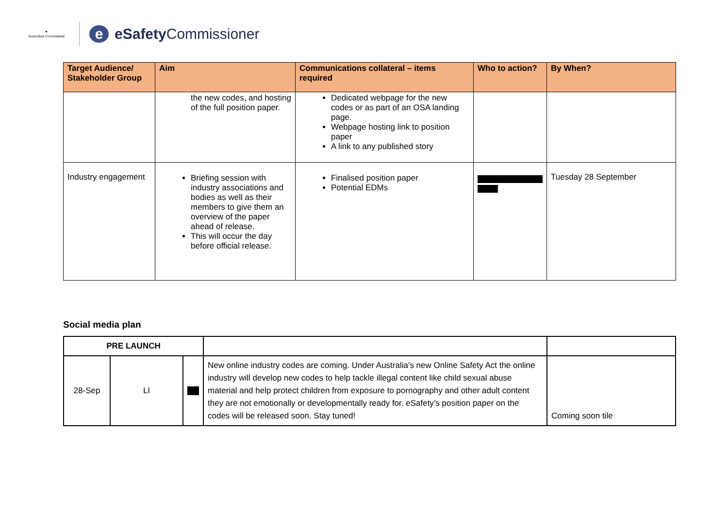✦
Australian Government
e
eSafety Commissioner
| Target Audience/ Stakeholder Group | Aim | Communications collateral – items required | Who to action? | By When? |
| --- | --- | --- | --- | --- |
| | the new codes, and hosting of the full position paper. | Dedicated webpage for the new codes or as part of an OSA landing page. Webpage hosting link to position paper A link to any published story | | |
| Industry engagement | Briefing session with industry associations and bodies as well as their members to give them an overview of the paper ahead of release. This will occur the day before official release. | Finalised position paper Potential EDMs | | Tuesday 28 September |
Social media plan
| PRE LAUNCH | | | | |
| 28-Sep | LI | | New online industry codes are coming. Under Australia’s new Online Safety Act the online industry will develop new codes to help tackle illegal content like child sexual abuse material and help protect children from exposure to pornography and other adult content they are not emotionally or developmentally ready for. eSafety’s position paper on the codes will be released soon. Stay tuned! | Coming soon tile |